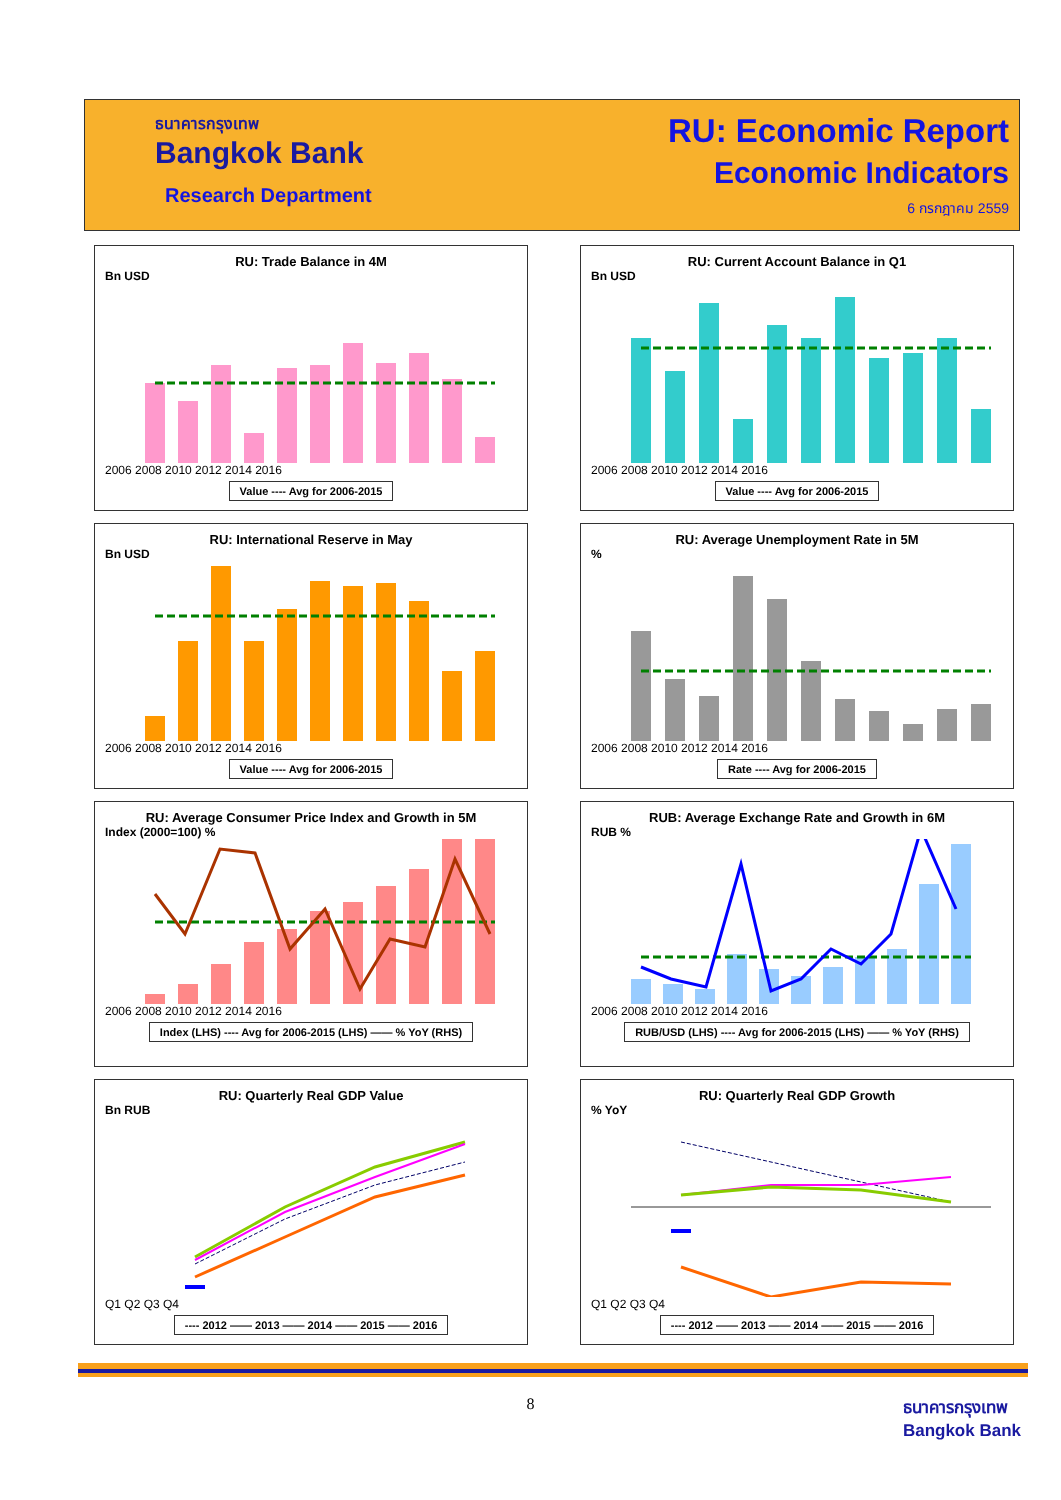ธนาคารกรุงเทพ
Bangkok Bank
Research Department
RU: Economic Report
Economic Indicators
6 กรกฎาคม 2559
RU: Trade Balance in 4M
Bn USD
2006 2008 2010 2012 2014 2016
Value ---- Avg for 2006-2015
RU: Current Account Balance in Q1
Bn USD
2006 2008 2010 2012 2014 2016
Value ---- Avg for 2006-2015
RU: International Reserve in May
Bn USD
2006 2008 2010 2012 2014 2016
Value ---- Avg for 2006-2015
RU: Average Unemployment Rate in 5M
%
2006 2008 2010 2012 2014 2016
Rate ---- Avg for 2006-2015
RU: Average Consumer Price Index and Growth in 5M
Index (2000=100) %
2006 2008 2010 2012 2014 2016
Index (LHS) ---- Avg for 2006-2015 (LHS) —— % YoY (RHS)
RUB: Average Exchange Rate and Growth in 6M
RUB %
2006 2008 2010 2012 2014 2016
RUB/USD (LHS) ---- Avg for 2006-2015 (LHS) —— % YoY (RHS)
RU: Quarterly Real GDP Value
Bn RUB
Q1 Q2 Q3 Q4
---- 2012 —— 2013 —— 2014 —— 2015 —— 2016
RU: Quarterly Real GDP Growth
% YoY
Q1 Q2 Q3 Q4
---- 2012 —— 2013 —— 2014 —— 2015 —— 2016
8
ธนาคารกรุงเทพ
Bangkok Bank